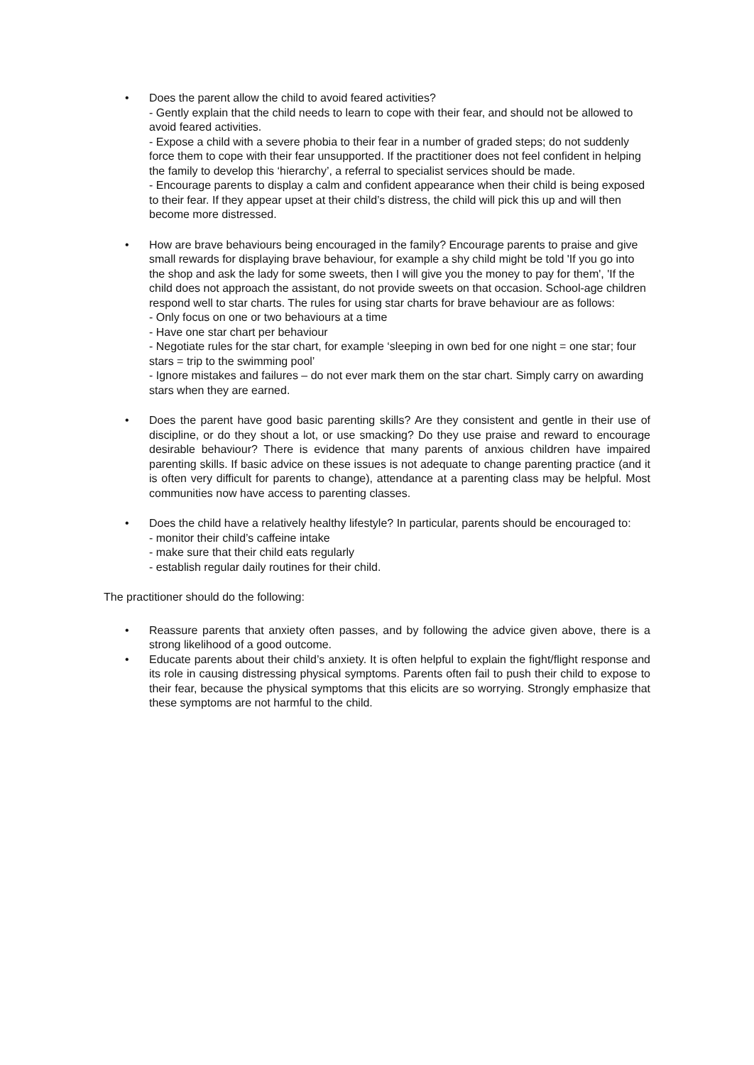• Does the parent allow the child to avoid feared activities?
- Gently explain that the child needs to learn to cope with their fear, and should not be allowed to avoid feared activities.
- Expose a child with a severe phobia to their fear in a number of graded steps; do not suddenly force them to cope with their fear unsupported. If the practitioner does not feel confident in helping the family to develop this ‘hierarchy’, a referral to specialist services should be made.
- Encourage parents to display a calm and confident appearance when their child is being exposed to their fear. If they appear upset at their child’s distress, the child will pick this up and will then become more distressed.
• How are brave behaviours being encouraged in the family? Encourage parents to praise and give small rewards for displaying brave behaviour, for example a shy child might be told 'If you go into the shop and ask the lady for some sweets, then I will give you the money to pay for them', 'If the child does not approach the assistant, do not provide sweets on that occasion. School-age children respond well to star charts. The rules for using star charts for brave behaviour are as follows:
- Only focus on one or two behaviours at a time
- Have one star chart per behaviour
- Negotiate rules for the star chart, for example ‘sleeping in own bed for one night = one star; four stars = trip to the swimming pool’
- Ignore mistakes and failures – do not ever mark them on the star chart. Simply carry on awarding stars when they are earned.
• Does the parent have good basic parenting skills? Are they consistent and gentle in their use of discipline, or do they shout a lot, or use smacking? Do they use praise and reward to encourage desirable behaviour? There is evidence that many parents of anxious children have impaired parenting skills. If basic advice on these issues is not adequate to change parenting practice (and it is often very difficult for parents to change), attendance at a parenting class may be helpful. Most communities now have access to parenting classes.
• Does the child have a relatively healthy lifestyle? In particular, parents should be encouraged to:
- monitor their child’s caffeine intake
- make sure that their child eats regularly
- establish regular daily routines for their child.
The practitioner should do the following:
• Reassure parents that anxiety often passes, and by following the advice given above, there is a strong likelihood of a good outcome.
• Educate parents about their child’s anxiety. It is often helpful to explain the fight/flight response and its role in causing distressing physical symptoms. Parents often fail to push their child to expose to their fear, because the physical symptoms that this elicits are so worrying. Strongly emphasize that these symptoms are not harmful to the child.